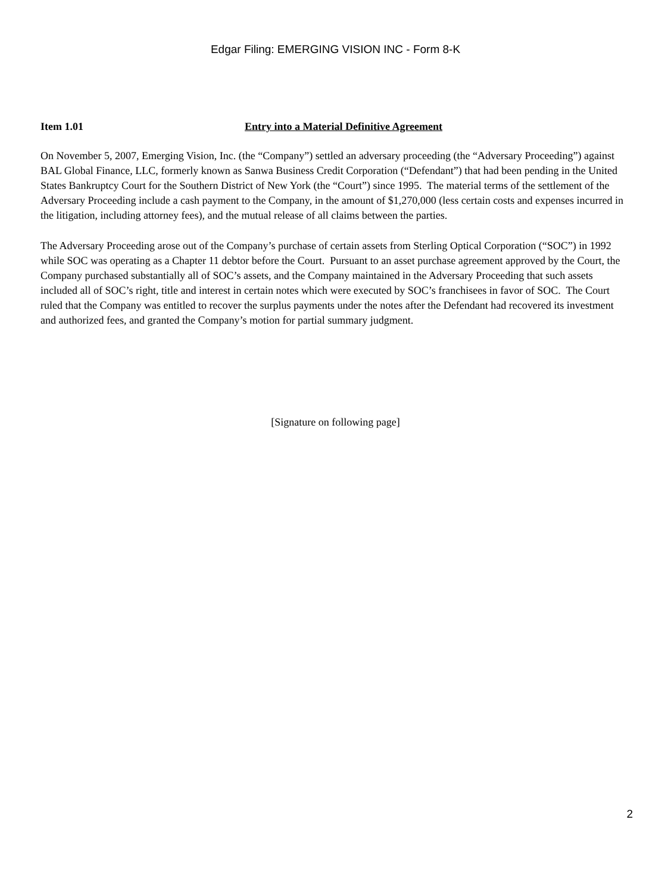Edgar Filing: EMERGING VISION INC - Form 8-K
Item 1.01 Entry into a Material Definitive Agreement
On November 5, 2007, Emerging Vision, Inc. (the “Company”) settled an adversary proceeding (the “Adversary Proceeding”) against BAL Global Finance, LLC, formerly known as Sanwa Business Credit Corporation (“Defendant”) that had been pending in the United States Bankruptcy Court for the Southern District of New York (the “Court”) since 1995. The material terms of the settlement of the Adversary Proceeding include a cash payment to the Company, in the amount of $1,270,000 (less certain costs and expenses incurred in the litigation, including attorney fees), and the mutual release of all claims between the parties.
The Adversary Proceeding arose out of the Company’s purchase of certain assets from Sterling Optical Corporation (“SOC”) in 1992 while SOC was operating as a Chapter 11 debtor before the Court. Pursuant to an asset purchase agreement approved by the Court, the Company purchased substantially all of SOC’s assets, and the Company maintained in the Adversary Proceeding that such assets included all of SOC’s right, title and interest in certain notes which were executed by SOC’s franchisees in favor of SOC. The Court ruled that the Company was entitled to recover the surplus payments under the notes after the Defendant had recovered its investment and authorized fees, and granted the Company’s motion for partial summary judgment.
[Signature on following page]
2